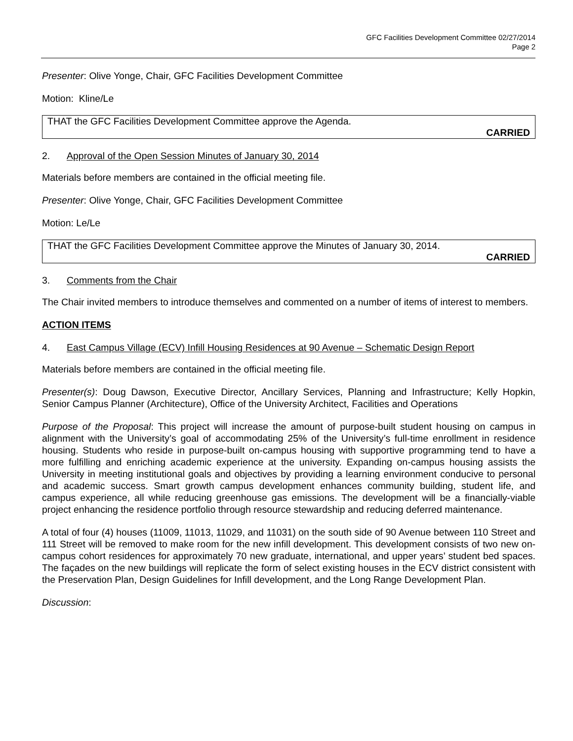GFC Facilities Development Committee 02/27/2014
Page 2
Presenter: Olive Yonge, Chair, GFC Facilities Development Committee
Motion: Kline/Le
THAT the GFC Facilities Development Committee approve the Agenda.
CARRIED
2. Approval of the Open Session Minutes of January 30, 2014
Materials before members are contained in the official meeting file.
Presenter: Olive Yonge, Chair, GFC Facilities Development Committee
Motion: Le/Le
THAT the GFC Facilities Development Committee approve the Minutes of January 30, 2014.
CARRIED
3. Comments from the Chair
The Chair invited members to introduce themselves and commented on a number of items of interest to members.
ACTION ITEMS
4. East Campus Village (ECV) Infill Housing Residences at 90 Avenue – Schematic Design Report
Materials before members are contained in the official meeting file.
Presenter(s): Doug Dawson, Executive Director, Ancillary Services, Planning and Infrastructure; Kelly Hopkin, Senior Campus Planner (Architecture), Office of the University Architect, Facilities and Operations
Purpose of the Proposal: This project will increase the amount of purpose-built student housing on campus in alignment with the University’s goal of accommodating 25% of the University’s full-time enrollment in residence housing. Students who reside in purpose-built on-campus housing with supportive programming tend to have a more fulfilling and enriching academic experience at the university. Expanding on-campus housing assists the University in meeting institutional goals and objectives by providing a learning environment conducive to personal and academic success. Smart growth campus development enhances community building, student life, and campus experience, all while reducing greenhouse gas emissions. The development will be a financially-viable project enhancing the residence portfolio through resource stewardship and reducing deferred maintenance.
A total of four (4) houses (11009, 11013, 11029, and 11031) on the south side of 90 Avenue between 110 Street and 111 Street will be removed to make room for the new infill development. This development consists of two new on-campus cohort residences for approximately 70 new graduate, international, and upper years’ student bed spaces. The façades on the new buildings will replicate the form of select existing houses in the ECV district consistent with the Preservation Plan, Design Guidelines for Infill development, and the Long Range Development Plan.
Discussion: